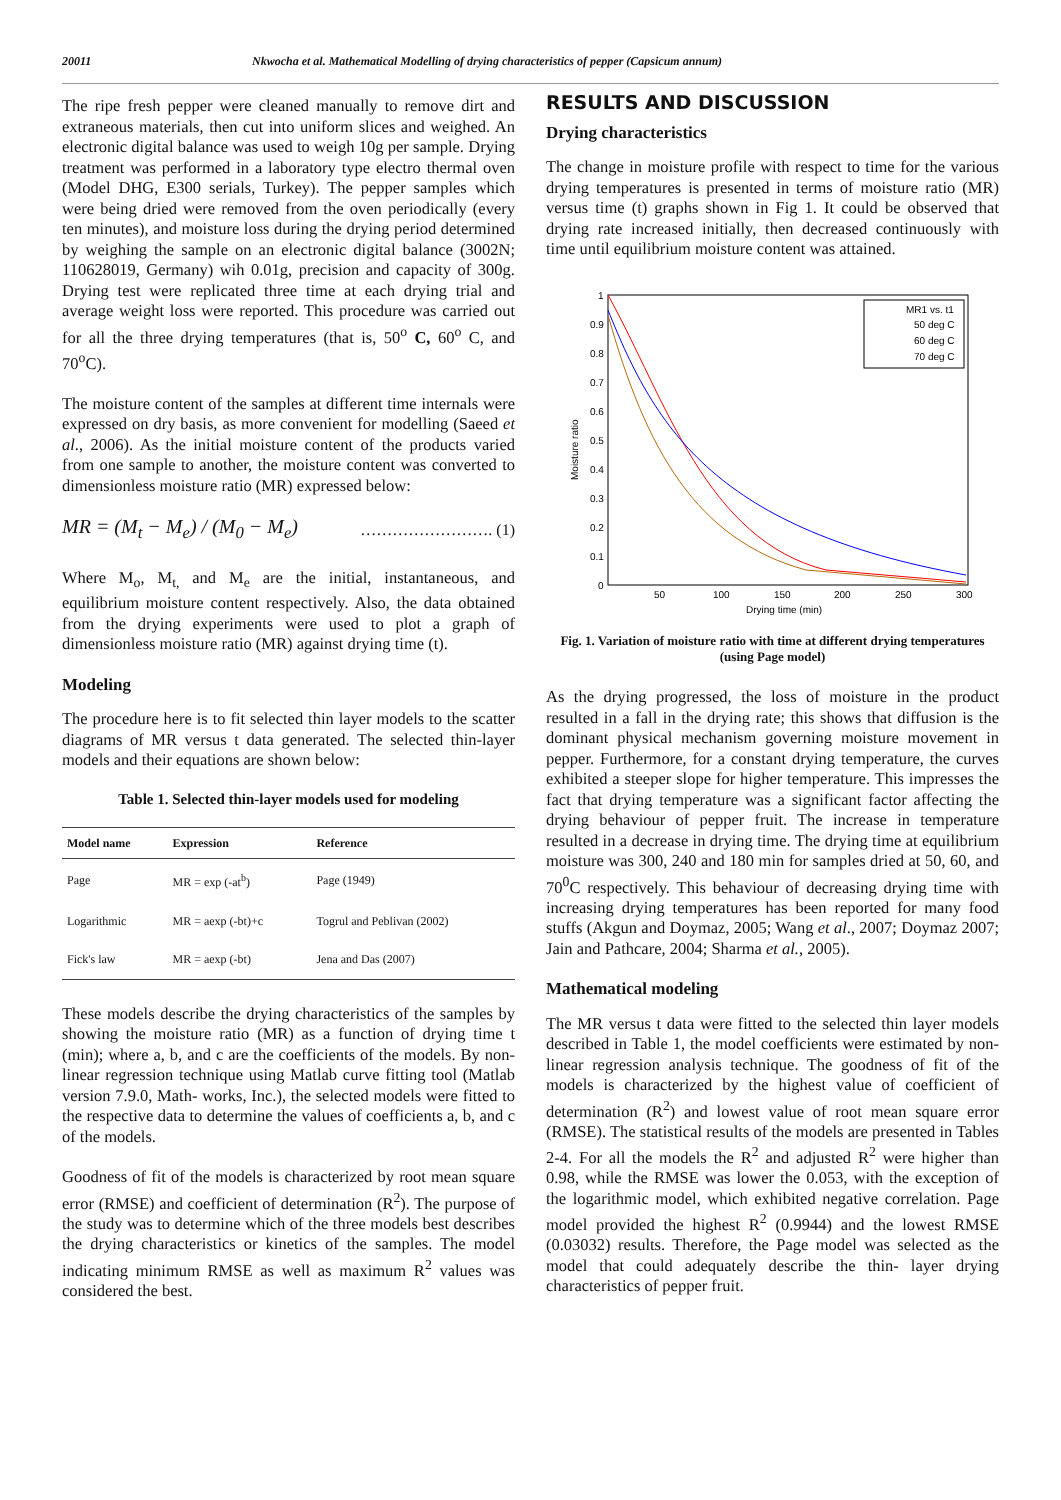20011 Nkwocha et al. Mathematical Modelling of drying characteristics of pepper (Capsicum annum)
The ripe fresh pepper were cleaned manually to remove dirt and extraneous materials, then cut into uniform slices and weighed. An electronic digital balance was used to weigh 10g per sample. Drying treatment was performed in a laboratory type electro thermal oven (Model DHG, E300 serials, Turkey). The pepper samples which were being dried were removed from the oven periodically (every ten minutes), and moisture loss during the drying period determined by weighing the sample on an electronic digital balance (3002N; 110628019, Germany) wih 0.01g, precision and capacity of 300g. Drying test were replicated three time at each drying trial and average weight loss were reported. This procedure was carried out for all the three drying temperatures (that is, 50<sup>o</sup> C, 60<sup>o</sup> C, and 70<sup>o</sup>C).
The moisture content of the samples at different time internals were expressed on dry basis, as more convenient for modelling (Saeed et al., 2006). As the initial moisture content of the products varied from one sample to another, the moisture content was converted to dimensionless moisture ratio (MR) expressed below:
MR = (M<sub>t</sub> − M<sub>e</sub>) / (M<sub>0</sub> − M<sub>e</sub>) ……………………. (1)
Where M<sub>o</sub>, M<sub>t,</sub> and M<sub>e</sub> are the initial, instantaneous, and equilibrium moisture content respectively. Also, the data obtained from the drying experiments were used to plot a graph of dimensionless moisture ratio (MR) against drying time (t).
Modeling
The procedure here is to fit selected thin layer models to the scatter diagrams of MR versus t data generated. The selected thin-layer models and their equations are shown below:
Table 1. Selected thin-layer models used for modeling
| Model name | Expression | Reference |
| --- | --- | --- |
| Page | MR = exp (-at<sup>b</sup>) | Page (1949) |
| Logarithmic | MR = aexp (-bt)+c | Togrul and Peblivan (2002) |
| Fick's law | MR = aexp (-bt) | Jena and Das (2007) |
These models describe the drying characteristics of the samples by showing the moisture ratio (MR) as a function of drying time t (min); where a, b, and c are the coefficients of the models. By non-linear regression technique using Matlab curve fitting tool (Matlab version 7.9.0, Math- works, Inc.), the selected models were fitted to the respective data to determine the values of coefficients a, b, and c of the models.
Goodness of fit of the models is characterized by root mean square error (RMSE) and coefficient of determination (R<sup>2</sup>). The purpose of the study was to determine which of the three models best describes the drying characteristics or kinetics of the samples. The model indicating minimum RMSE as well as maximum R<sup>2</sup> values was considered the best.
RESULTS AND DISCUSSION
Drying characteristics
The change in moisture profile with respect to time for the various drying temperatures is presented in terms of moisture ratio (MR) versus time (t) graphs shown in Fig 1. It could be observed that drying rate increased initially, then decreased continuously with time until equilibrium moisture content was attained.
Moisture ratio
1
0.9
0.8
0.7
0.6
0.5
0.4
0.3
0.2
0.1
0
50
100
150
200
250
300
Drying time (min)
MR1 vs. t1
50 deg C
60 deg C
70 deg C
Fig. 1. Variation of moisture ratio with time at different drying temperatures (using Page model)
As the drying progressed, the loss of moisture in the product resulted in a fall in the drying rate; this shows that diffusion is the dominant physical mechanism governing moisture movement in pepper. Furthermore, for a constant drying temperature, the curves exhibited a steeper slope for higher temperature. This impresses the fact that drying temperature was a significant factor affecting the drying behaviour of pepper fruit. The increase in temperature resulted in a decrease in drying time. The drying time at equilibrium moisture was 300, 240 and 180 min for samples dried at 50, 60, and 70<sup>0</sup>C respectively. This behaviour of decreasing drying time with increasing drying temperatures has been reported for many food stuffs (Akgun and Doymaz, 2005; Wang et al., 2007; Doymaz 2007; Jain and Pathcare, 2004; Sharma et al., 2005).
Mathematical modeling
The MR versus t data were fitted to the selected thin layer models described in Table 1, the model coefficients were estimated by non-linear regression analysis technique. The goodness of fit of the models is characterized by the highest value of coefficient of determination (R<sup>2</sup>) and lowest value of root mean square error (RMSE). The statistical results of the models are presented in Tables 2-4. For all the models the R<sup>2</sup> and adjusted R<sup>2</sup> were higher than 0.98, while the RMSE was lower the 0.053, with the exception of the logarithmic model, which exhibited negative correlation. Page model provided the highest R<sup>2</sup> (0.9944) and the lowest RMSE (0.03032) results. Therefore, the Page model was selected as the model that could adequately describe the thin- layer drying characteristics of pepper fruit.